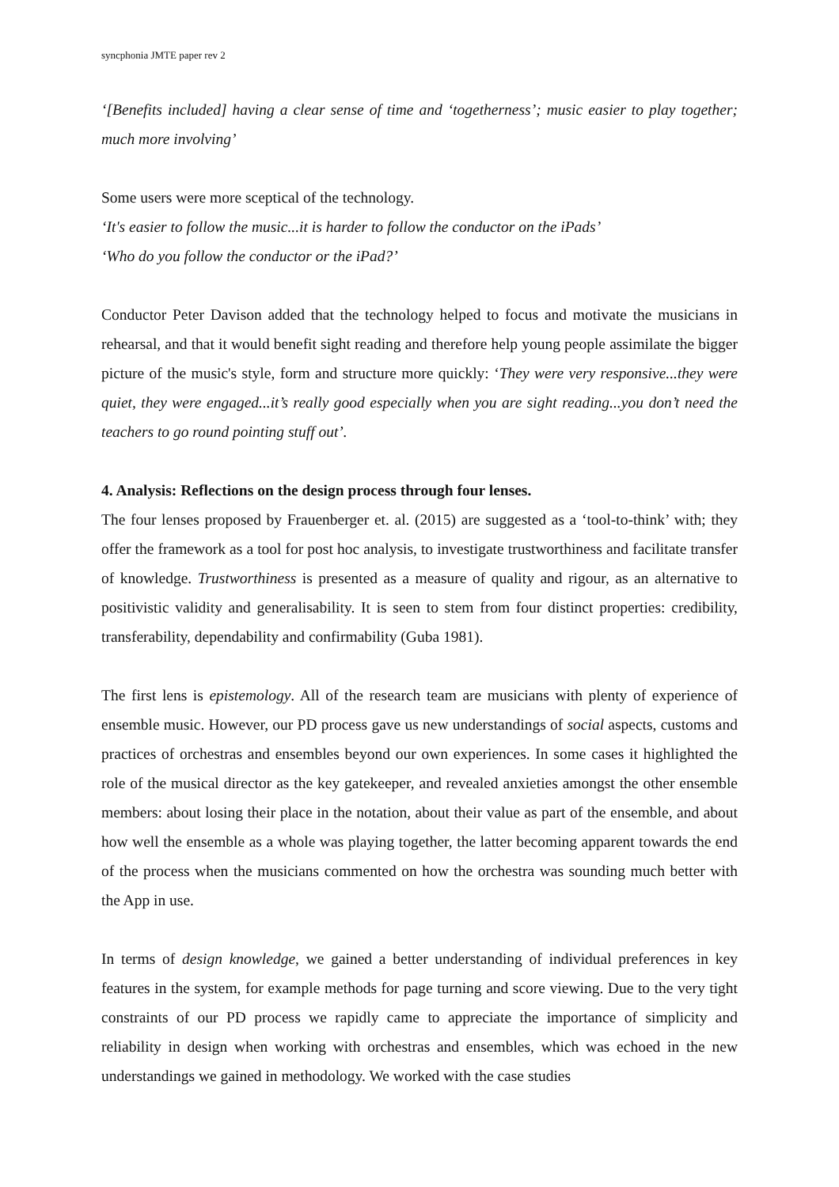syncphonia JMTE paper rev 2
‘[Benefits included] having a clear sense of time and ‘togetherness’; music easier to play together; much more involving’
Some users were more sceptical of the technology.
‘It's easier to follow the music...it is harder to follow the conductor on the iPads’
‘Who do you follow the conductor or the iPad?’
Conductor Peter Davison added that the technology helped to focus and motivate the musicians in rehearsal, and that it would benefit sight reading and therefore help young people assimilate the bigger picture of the music's style, form and structure more quickly: ‘They were very responsive...they were quiet, they were engaged...it’s really good especially when you are sight reading...you don’t need the teachers to go round pointing stuff out’.
4. Analysis: Reflections on the design process through four lenses.
The four lenses proposed by Frauenberger et. al. (2015) are suggested as a ‘tool-to-think’ with; they offer the framework as a tool for post hoc analysis, to investigate trustworthiness and facilitate transfer of knowledge. Trustworthiness is presented as a measure of quality and rigour, as an alternative to positivistic validity and generalisability. It is seen to stem from four distinct properties: credibility, transferability, dependability and confirmability (Guba 1981).
The first lens is epistemology. All of the research team are musicians with plenty of experience of ensemble music. However, our PD process gave us new understandings of social aspects, customs and practices of orchestras and ensembles beyond our own experiences. In some cases it highlighted the role of the musical director as the key gatekeeper, and revealed anxieties amongst the other ensemble members: about losing their place in the notation, about their value as part of the ensemble, and about how well the ensemble as a whole was playing together, the latter becoming apparent towards the end of the process when the musicians commented on how the orchestra was sounding much better with the App in use.
In terms of design knowledge, we gained a better understanding of individual preferences in key features in the system, for example methods for page turning and score viewing. Due to the very tight constraints of our PD process we rapidly came to appreciate the importance of simplicity and reliability in design when working with orchestras and ensembles, which was echoed in the new understandings we gained in methodology. We worked with the case studies